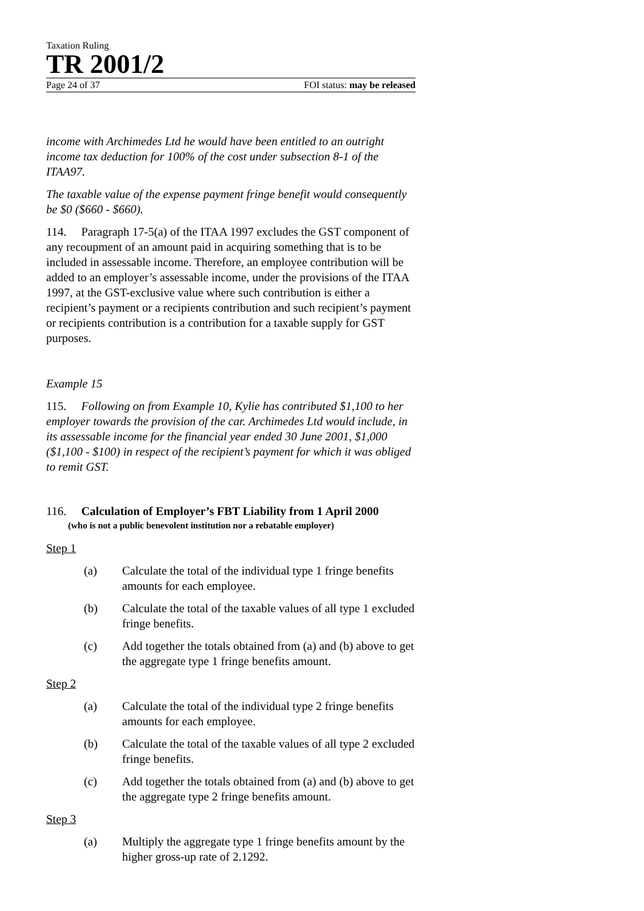Taxation Ruling
TR 2001/2
Page 24 of 37 FOI status: may be released
income with Archimedes Ltd he would have been entitled to an outright income tax deduction for 100% of the cost under subsection 8-1 of the ITAA97.
The taxable value of the expense payment fringe benefit would consequently be $0 ($660 - $660).
114. Paragraph 17-5(a) of the ITAA 1997 excludes the GST component of any recoupment of an amount paid in acquiring something that is to be included in assessable income. Therefore, an employee contribution will be added to an employer’s assessable income, under the provisions of the ITAA 1997, at the GST-exclusive value where such contribution is either a recipient’s payment or a recipients contribution and such recipient’s payment or recipients contribution is a contribution for a taxable supply for GST purposes.
Example 15
115. Following on from Example 10, Kylie has contributed $1,100 to her employer towards the provision of the car. Archimedes Ltd would include, in its assessable income for the financial year ended 30 June 2001, $1,000 ($1,100 - $100) in respect of the recipient’s payment for which it was obliged to remit GST.
116. Calculation of Employer’s FBT Liability from 1 April 2000
(who is not a public benevolent institution nor a rebatable employer)
Step 1
(a) Calculate the total of the individual type 1 fringe benefits amounts for each employee.
(b) Calculate the total of the taxable values of all type 1 excluded fringe benefits.
(c) Add together the totals obtained from (a) and (b) above to get the aggregate type 1 fringe benefits amount.
Step 2
(a) Calculate the total of the individual type 2 fringe benefits amounts for each employee.
(b) Calculate the total of the taxable values of all type 2 excluded fringe benefits.
(c) Add together the totals obtained from (a) and (b) above to get the aggregate type 2 fringe benefits amount.
Step 3
(a) Multiply the aggregate type 1 fringe benefits amount by the higher gross-up rate of 2.1292.